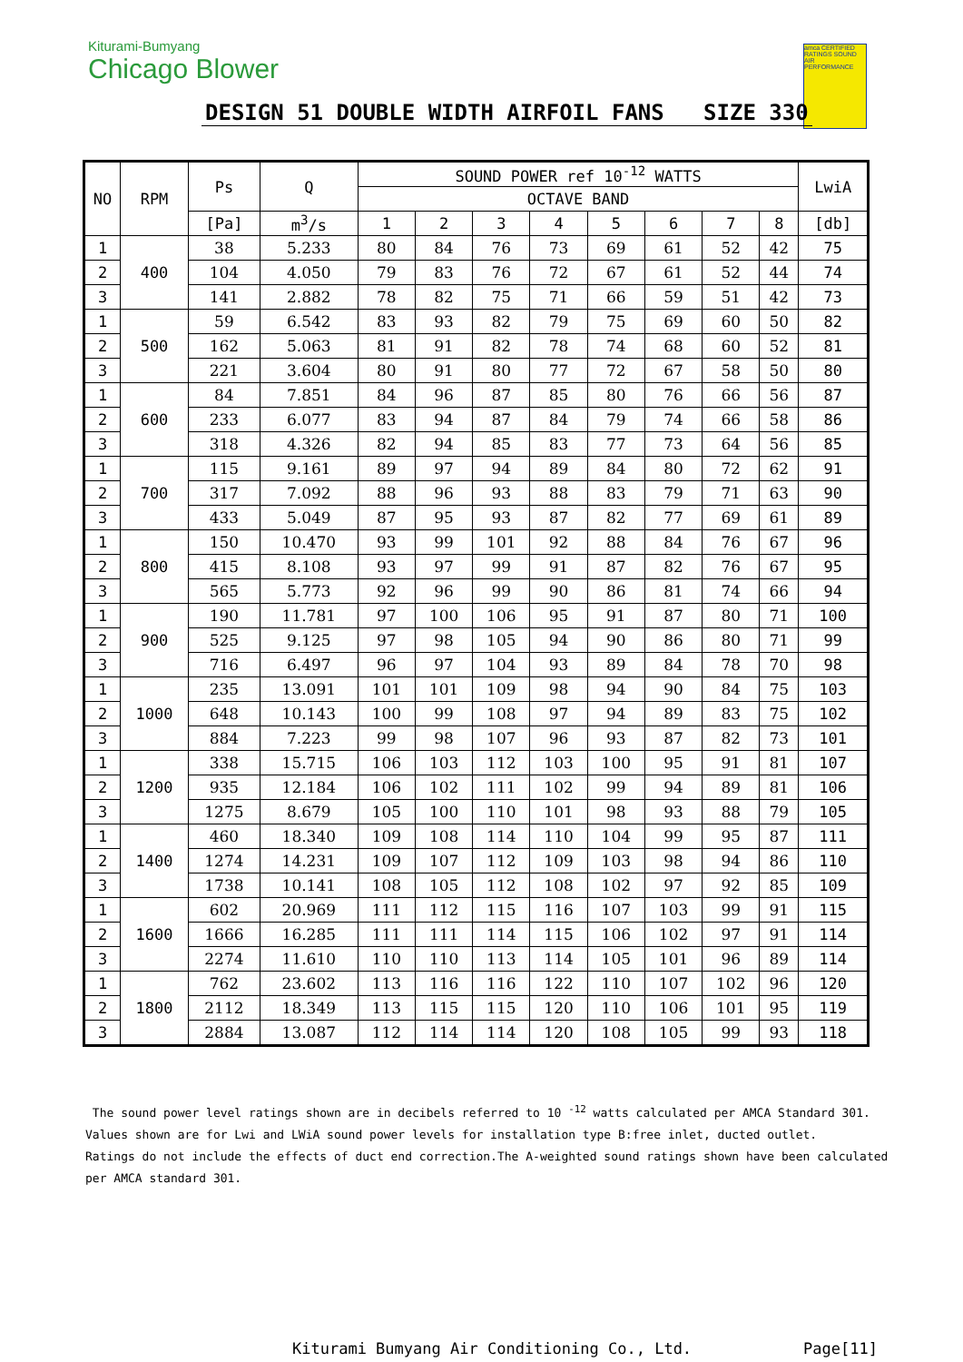Kiturami-Bumyang
Chicago Blower
amca CERTIFIED RATINGS SOUND AIR PERFORMANCE
DESIGN 51 DOUBLE WIDTH AIRFOIL FANS SIZE 330
| NO | RPM | Ps | Q | SOUND POWER ref 10<sup>-12</sup> WATTS | | | | | | | | LwiA |
| --- | --- | --- | --- | --- | --- | --- | --- | --- | --- | --- | --- | --- |
| | | | | OCTAVE BAND | | | | | | | | |
| | | [Pa] | m<sup>3</sup>/s | 1 | 2 | 3 | 4 | 5 | 6 | 7 | 8 | [db] |
| 1 | 400 | 38 | 5.233 | 80 | 84 | 76 | 73 | 69 | 61 | 52 | 42 | 75 |
| 2 | | 104 | 4.050 | 79 | 83 | 76 | 72 | 67 | 61 | 52 | 44 | 74 |
| 3 | | 141 | 2.882 | 78 | 82 | 75 | 71 | 66 | 59 | 51 | 42 | 73 |
| 1 | 500 | 59 | 6.542 | 83 | 93 | 82 | 79 | 75 | 69 | 60 | 50 | 82 |
| 2 | | 162 | 5.063 | 81 | 91 | 82 | 78 | 74 | 68 | 60 | 52 | 81 |
| 3 | | 221 | 3.604 | 80 | 91 | 80 | 77 | 72 | 67 | 58 | 50 | 80 |
| 1 | 600 | 84 | 7.851 | 84 | 96 | 87 | 85 | 80 | 76 | 66 | 56 | 87 |
| 2 | | 233 | 6.077 | 83 | 94 | 87 | 84 | 79 | 74 | 66 | 58 | 86 |
| 3 | | 318 | 4.326 | 82 | 94 | 85 | 83 | 77 | 73 | 64 | 56 | 85 |
| 1 | 700 | 115 | 9.161 | 89 | 97 | 94 | 89 | 84 | 80 | 72 | 62 | 91 |
| 2 | | 317 | 7.092 | 88 | 96 | 93 | 88 | 83 | 79 | 71 | 63 | 90 |
| 3 | | 433 | 5.049 | 87 | 95 | 93 | 87 | 82 | 77 | 69 | 61 | 89 |
| 1 | 800 | 150 | 10.470 | 93 | 99 | 101 | 92 | 88 | 84 | 76 | 67 | 96 |
| 2 | | 415 | 8.108 | 93 | 97 | 99 | 91 | 87 | 82 | 76 | 67 | 95 |
| 3 | | 565 | 5.773 | 92 | 96 | 99 | 90 | 86 | 81 | 74 | 66 | 94 |
| 1 | 900 | 190 | 11.781 | 97 | 100 | 106 | 95 | 91 | 87 | 80 | 71 | 100 |
| 2 | | 525 | 9.125 | 97 | 98 | 105 | 94 | 90 | 86 | 80 | 71 | 99 |
| 3 | | 716 | 6.497 | 96 | 97 | 104 | 93 | 89 | 84 | 78 | 70 | 98 |
| 1 | 1000 | 235 | 13.091 | 101 | 101 | 109 | 98 | 94 | 90 | 84 | 75 | 103 |
| 2 | | 648 | 10.143 | 100 | 99 | 108 | 97 | 94 | 89 | 83 | 75 | 102 |
| 3 | | 884 | 7.223 | 99 | 98 | 107 | 96 | 93 | 87 | 82 | 73 | 101 |
| 1 | 1200 | 338 | 15.715 | 106 | 103 | 112 | 103 | 100 | 95 | 91 | 81 | 107 |
| 2 | | 935 | 12.184 | 106 | 102 | 111 | 102 | 99 | 94 | 89 | 81 | 106 |
| 3 | | 1275 | 8.679 | 105 | 100 | 110 | 101 | 98 | 93 | 88 | 79 | 105 |
| 1 | 1400 | 460 | 18.340 | 109 | 108 | 114 | 110 | 104 | 99 | 95 | 87 | 111 |
| 2 | | 1274 | 14.231 | 109 | 107 | 112 | 109 | 103 | 98 | 94 | 86 | 110 |
| 3 | | 1738 | 10.141 | 108 | 105 | 112 | 108 | 102 | 97 | 92 | 85 | 109 |
| 1 | 1600 | 602 | 20.969 | 111 | 112 | 115 | 116 | 107 | 103 | 99 | 91 | 115 |
| 2 | | 1666 | 16.285 | 111 | 111 | 114 | 115 | 106 | 102 | 97 | 91 | 114 |
| 3 | | 2274 | 11.610 | 110 | 110 | 113 | 114 | 105 | 101 | 96 | 89 | 114 |
| 1 | 1800 | 762 | 23.602 | 113 | 116 | 116 | 122 | 110 | 107 | 102 | 96 | 120 |
| 2 | | 2112 | 18.349 | 113 | 115 | 115 | 120 | 110 | 106 | 101 | 95 | 119 |
| 3 | | 2884 | 13.087 | 112 | 114 | 114 | 120 | 108 | 105 | 99 | 93 | 118 |
The sound power level ratings shown are in decibels referred to 10 <sup>-12</sup> watts calculated per AMCA Standard 301.
Values shown are for Lwi and LWiA sound power levels for installation type B:free inlet, ducted outlet.
Ratings do not include the effects of duct end correction.The A-weighted sound ratings shown have been calculated
per AMCA standard 301.
Kiturami Bumyang Air Conditioning Co., Ltd.
Page[11]